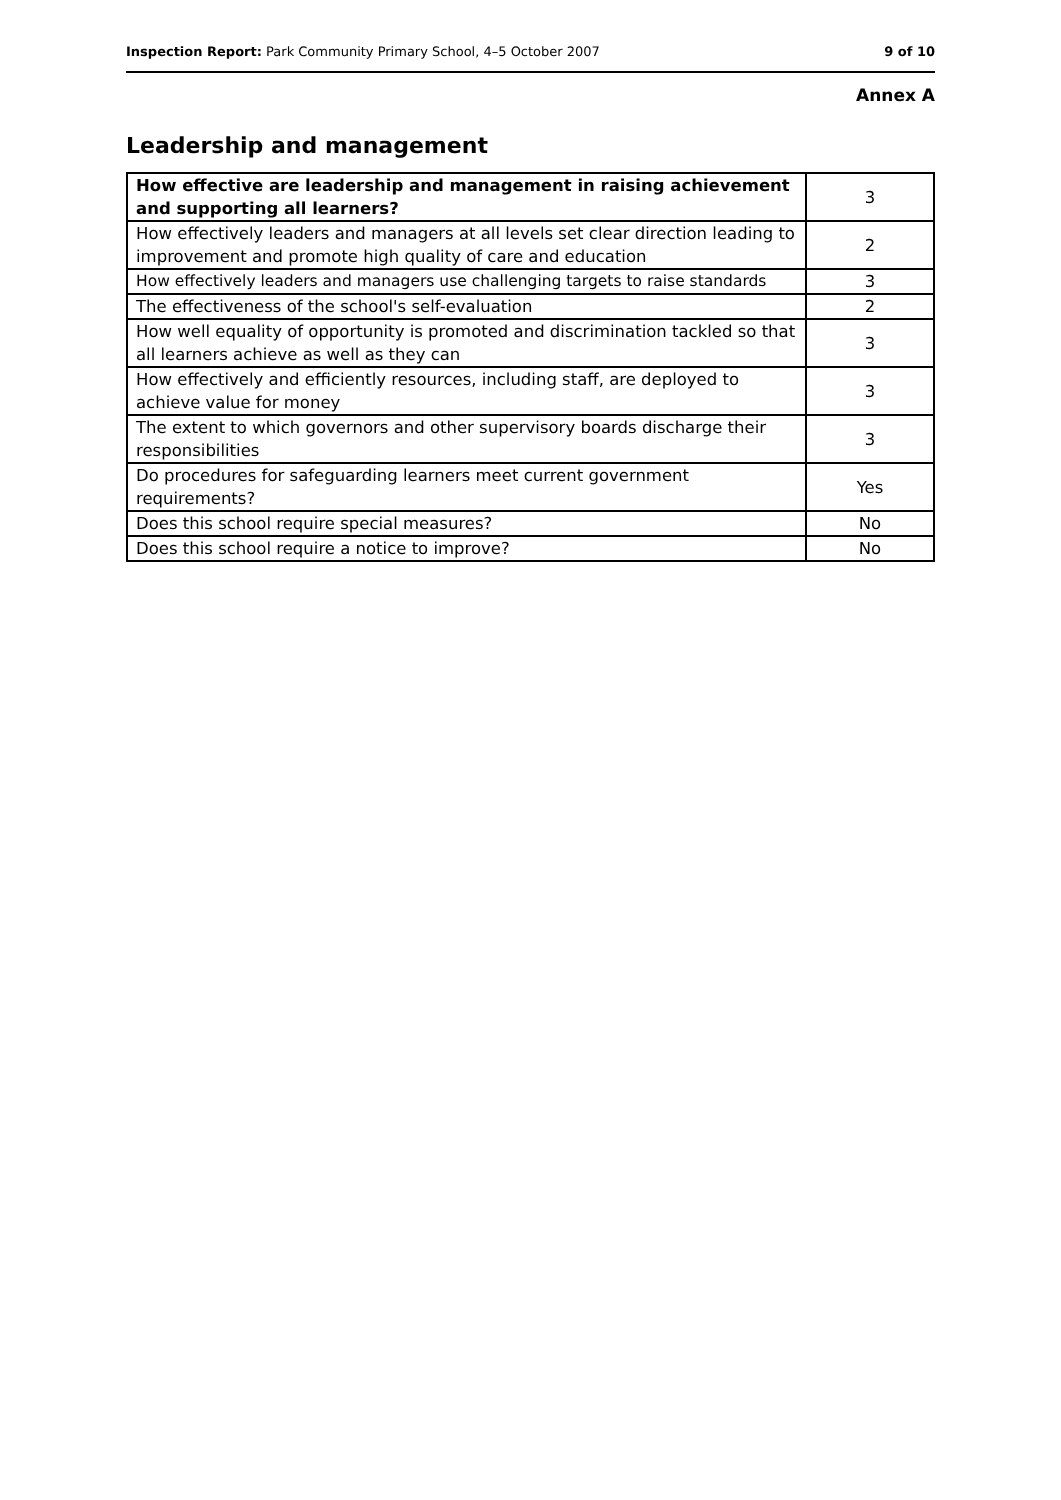Inspection Report: Park Community Primary School, 4–5 October 2007 9 of 10
Annex A
Leadership and management
| How effective are leadership and management in raising achievement and supporting all learners? | 3 |
| How effectively leaders and managers at all levels set clear direction leading to improvement and promote high quality of care and education | 2 |
| How effectively leaders and managers use challenging targets to raise standards | 3 |
| The effectiveness of the school's self-evaluation | 2 |
| How well equality of opportunity is promoted and discrimination tackled so that all learners achieve as well as they can | 3 |
| How effectively and efficiently resources, including staff, are deployed to achieve value for money | 3 |
| The extent to which governors and other supervisory boards discharge their responsibilities | 3 |
| Do procedures for safeguarding learners meet current government requirements? | Yes |
| Does this school require special measures? | No |
| Does this school require a notice to improve? | No |